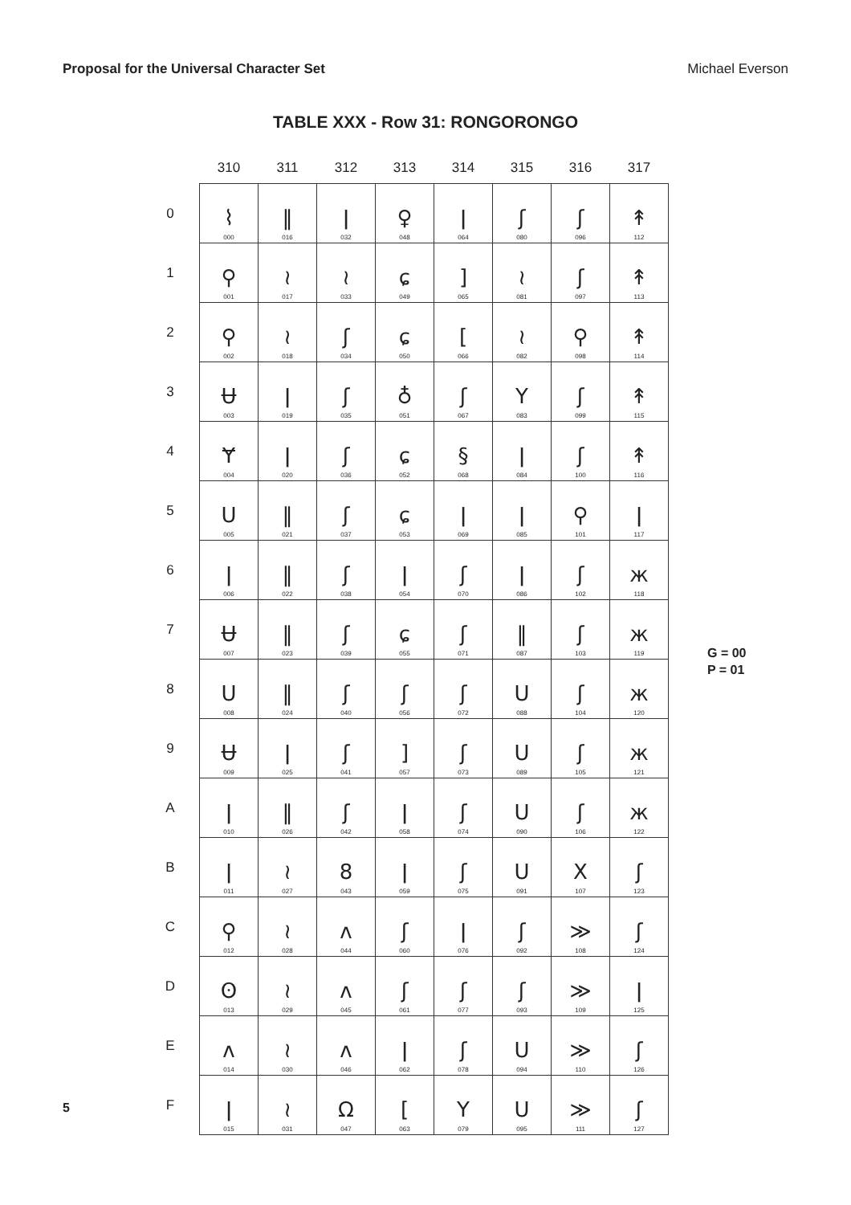Proposal for the Universal Character Set Michael Everson
TABLE XXX - Row 31: RONGORONGO
| | 310 | 311 | 312 | 313 | 314 | 315 | 316 | 317 |
| --- | --- | --- | --- | --- | --- | --- | --- | --- |
| 0 | ⌇ 000 | ‖ 016 | ǀ 032 | ♀ 048 | ǀ 064 | ʃ 080 | ʃ 096 | ↟ 112 |
| 1 | ⚲ 001 | ≀ 017 | ≀ 033 | ɕ 049 | ] 065 | ≀ 081 | ʃ 097 | ↟ 113 |
| 2 | ⚲ 002 | ≀ 018 | ʃ 034 | ɕ 050 | [ 066 | ≀ 082 | ⚲ 098 | ↟ 114 |
| 3 | Ʉ 003 | ǀ 019 | ʃ 035 | ♁ 051 | ʃ 067 | Y 083 | ʃ 099 | ↟ 115 |
| 4 | Ɏ 004 | ǀ 020 | ʃ 036 | ɕ 052 | § 068 | ǀ 084 | ʃ 100 | ↟ 116 |
| 5 | U 005 | ‖ 021 | ʃ 037 | ɕ 053 | ǀ 069 | ǀ 085 | ⚲ 101 | ǀ 117 |
| 6 | ǀ 006 | ‖ 022 | ʃ 038 | ǀ 054 | ʃ 070 | ǀ 086 | ʃ 102 | ж 118 |
| 7 | Ʉ 007 | ‖ 023 | ʃ 039 | ɕ 055 | ʃ 071 | ‖ 087 | ʃ 103 | ж 119 |
| 8 | U 008 | ‖ 024 | ʃ 040 | ʃ 056 | ʃ 072 | U 088 | ʃ 104 | ж 120 |
| 9 | Ʉ 009 | ǀ 025 | ʃ 041 | ] 057 | ʃ 073 | U 089 | ʃ 105 | ж 121 |
| A | ǀ 010 | ‖ 026 | ʃ 042 | ǀ 058 | ʃ 074 | U 090 | ʃ 106 | ж 122 |
| B | ǀ 011 | ≀ 027 | 8 043 | ǀ 059 | ʃ 075 | U 091 | X 107 | ʃ 123 |
| C | ⚲ 012 | ≀ 028 | ʌ 044 | ʃ 060 | ǀ 076 | ʃ 092 | ≫ 108 | ʃ 124 |
| D | ʘ 013 | ≀ 029 | ʌ 045 | ʃ 061 | ʃ 077 | ʃ 093 | ≫ 109 | ǀ 125 |
| E | ʌ 014 | ≀ 030 | ʌ 046 | ǀ 062 | ʃ 078 | U 094 | ≫ 110 | ʃ 126 |
| F | ǀ 015 | ≀ 031 | Ω 047 | [ 063 | Y 079 | U 095 | ≫ 111 | ʃ 127 |
G = 00
P = 01
5